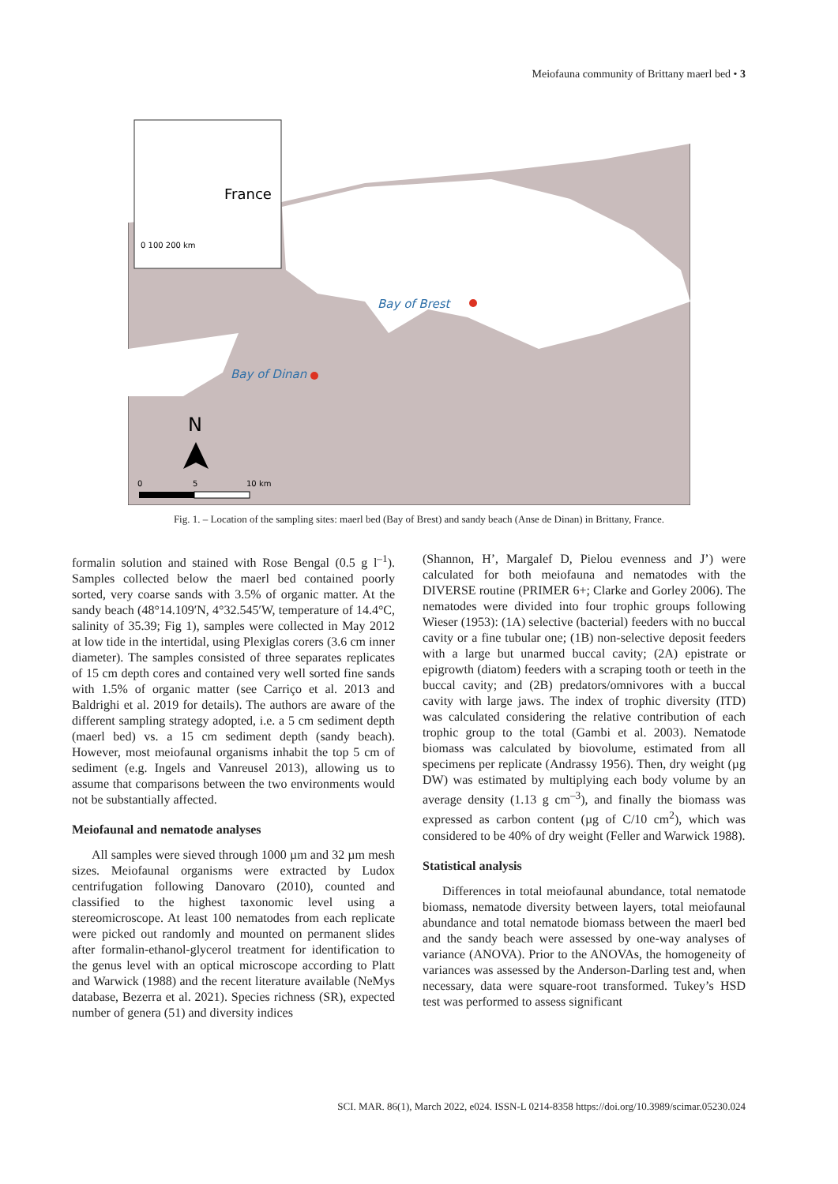Meiofauna community of Brittany maerl bed • 3
France
0 100 200 km
Bay of Brest
Bay of Dinan
N
0
5
10 km
Fig. 1. – Location of the sampling sites: maerl bed (Bay of Brest) and sandy beach (Anse de Dinan) in Brittany, France.
formalin solution and stained with Rose Bengal (0.5 g l<sup>–1</sup>). Samples collected below the maerl bed contained poorly sorted, very coarse sands with 3.5% of organic matter. At the sandy beach (48°14.109′N, 4°32.545′W, temperature of 14.4°C, salinity of 35.39; Fig 1), samples were collected in May 2012 at low tide in the intertidal, using Plexiglas corers (3.6 cm inner diameter). The samples consisted of three separates replicates of 15 cm depth cores and contained very well sorted fine sands with 1.5% of organic matter (see Carriço et al. 2013 and Baldrighi et al. 2019 for details). The authors are aware of the different sampling strategy adopted, i.e. a 5 cm sediment depth (maerl bed) vs. a 15 cm sediment depth (sandy beach). However, most meiofaunal organisms inhabit the top 5 cm of sediment (e.g. Ingels and Vanreusel 2013), allowing us to assume that comparisons between the two environments would not be substantially affected.
Meiofaunal and nematode analyses
All samples were sieved through 1000 µm and 32 µm mesh sizes. Meiofaunal organisms were extracted by Ludox centrifugation following Danovaro (2010), counted and classified to the highest taxonomic level using a stereomicroscope. At least 100 nematodes from each replicate were picked out randomly and mounted on permanent slides after formalin-ethanol-glycerol treatment for identification to the genus level with an optical microscope according to Platt and Warwick (1988) and the recent literature available (NeMys database, Bezerra et al. 2021). Species richness (SR), expected number of genera (51) and diversity indices
(Shannon, H’, Margalef D, Pielou evenness and J’) were calculated for both meiofauna and nematodes with the DIVERSE routine (PRIMER 6+; Clarke and Gorley 2006). The nematodes were divided into four trophic groups following Wieser (1953): (1A) selective (bacterial) feeders with no buccal cavity or a fine tubular one; (1B) non-selective deposit feeders with a large but unarmed buccal cavity; (2A) epistrate or epigrowth (diatom) feeders with a scraping tooth or teeth in the buccal cavity; and (2B) predators/omnivores with a buccal cavity with large jaws. The index of trophic diversity (ITD) was calculated considering the relative contribution of each trophic group to the total (Gambi et al. 2003). Nematode biomass was calculated by biovolume, estimated from all specimens per replicate (Andrassy 1956). Then, dry weight (µg DW) was estimated by multiplying each body volume by an average density (1.13 g cm<sup>–3</sup>), and finally the biomass was expressed as carbon content (µg of C/10 cm<sup>2</sup>), which was considered to be 40% of dry weight (Feller and Warwick 1988).
Statistical analysis
Differences in total meiofaunal abundance, total nematode biomass, nematode diversity between layers, total meiofaunal abundance and total nematode biomass between the maerl bed and the sandy beach were assessed by one-way analyses of variance (ANOVA). Prior to the ANOVAs, the homogeneity of variances was assessed by the Anderson-Darling test and, when necessary, data were square-root transformed. Tukey’s HSD test was performed to assess significant
SCI. MAR. 86(1), March 2022, e024. ISSN-L 0214-8358 https://doi.org/10.3989/scimar.05230.024